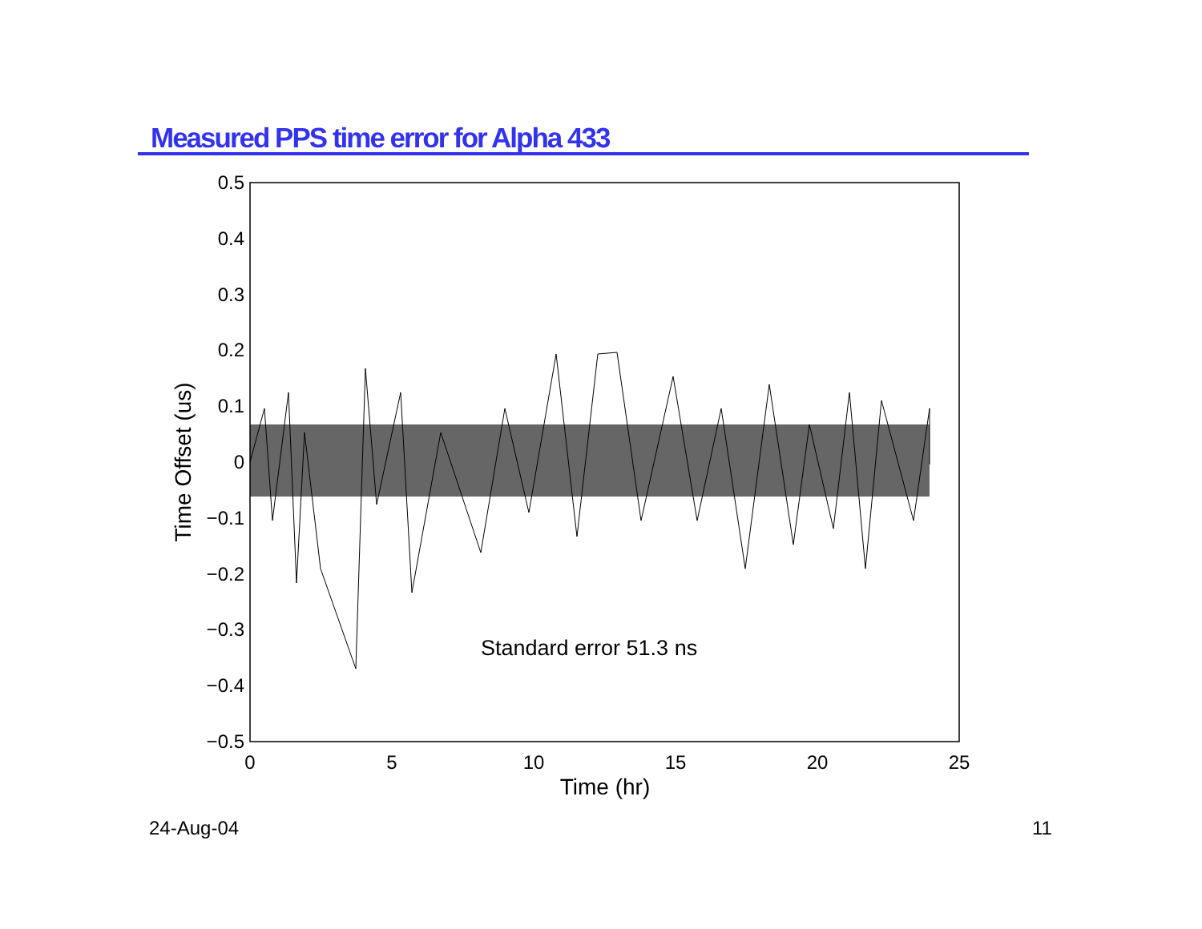Measured PPS time error for Alpha 433
0.5
0.4
0.3
0.2
0.1
0
−0.1
−0.2
−0.3
−0.4
−0.5
0
5
10
15
20
25
Time (hr)
Time Offset (us)
Standard error 51.3 ns
24-Aug-04 11